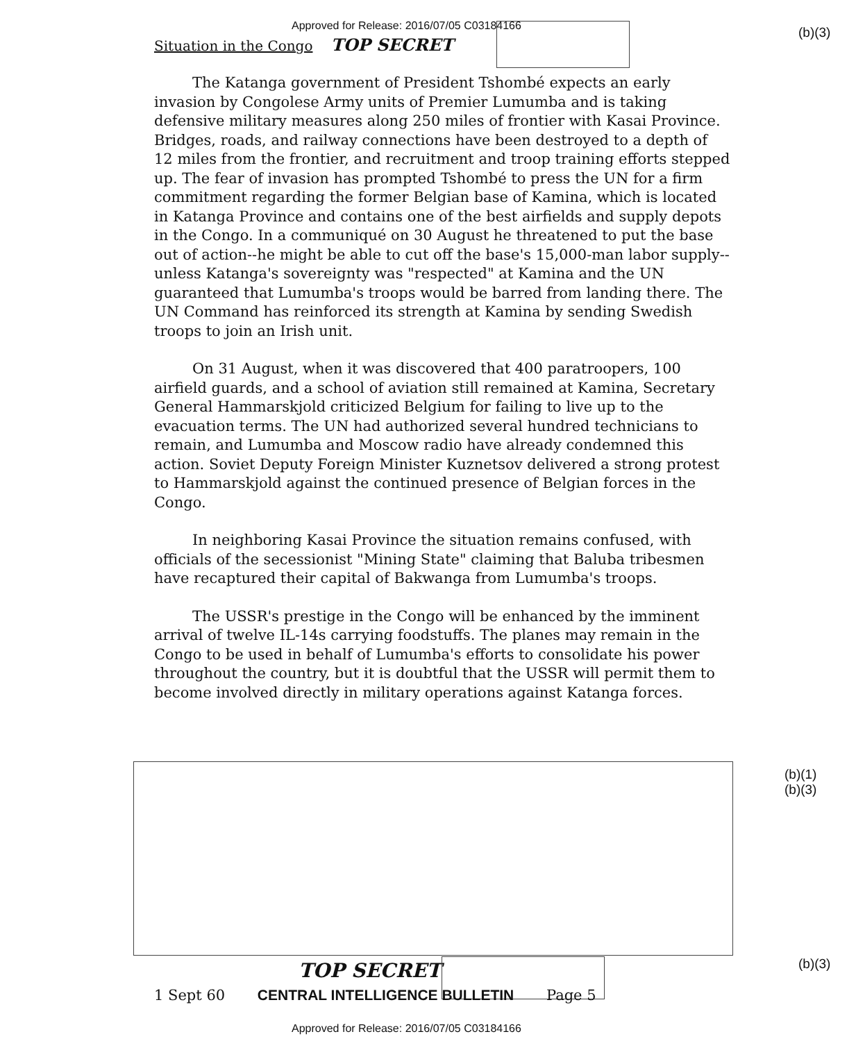Approved for Release: 2016/07/05 C03184166
(b)(3)
Situation in the Congo TOP SECRET
The Katanga government of President Tshombé expects an early invasion by Congolese Army units of Premier Lumumba and is taking defensive military measures along 250 miles of frontier with Kasai Province. Bridges, roads, and railway connections have been destroyed to a depth of 12 miles from the frontier, and recruitment and troop training efforts stepped up. The fear of invasion has prompted Tshombé to press the UN for a firm commitment regarding the former Belgian base of Kamina, which is located in Katanga Province and contains one of the best airfields and supply depots in the Congo. In a communiqué on 30 August he threatened to put the base out of action--he might be able to cut off the base's 15,000-man labor supply--unless Katanga's sovereignty was "respected" at Kamina and the UN guaranteed that Lumumba's troops would be barred from landing there. The UN Command has reinforced its strength at Kamina by sending Swedish troops to join an Irish unit.
On 31 August, when it was discovered that 400 paratroopers, 100 airfield guards, and a school of aviation still remained at Kamina, Secretary General Hammarskjold criticized Belgium for failing to live up to the evacuation terms. The UN had authorized several hundred technicians to remain, and Lumumba and Moscow radio have already condemned this action. Soviet Deputy Foreign Minister Kuznetsov delivered a strong protest to Hammarskjold against the continued presence of Belgian forces in the Congo.
In neighboring Kasai Province the situation remains confused, with officials of the secessionist "Mining State" claiming that Baluba tribesmen have recaptured their capital of Bakwanga from Lumumba's troops.
The USSR's prestige in the Congo will be enhanced by the imminent arrival of twelve IL-14s carrying foodstuffs. The planes may remain in the Congo to be used in behalf of Lumumba's efforts to consolidate his power throughout the country, but it is doubtful that the USSR will permit them to become involved directly in military operations against Katanga forces.
(b)(1)
(b)(3)
(b)(3)
TOP SECRET
1 Sept 60 CENTRAL INTELLIGENCE BULLETIN Page 5
Approved for Release: 2016/07/05 C03184166